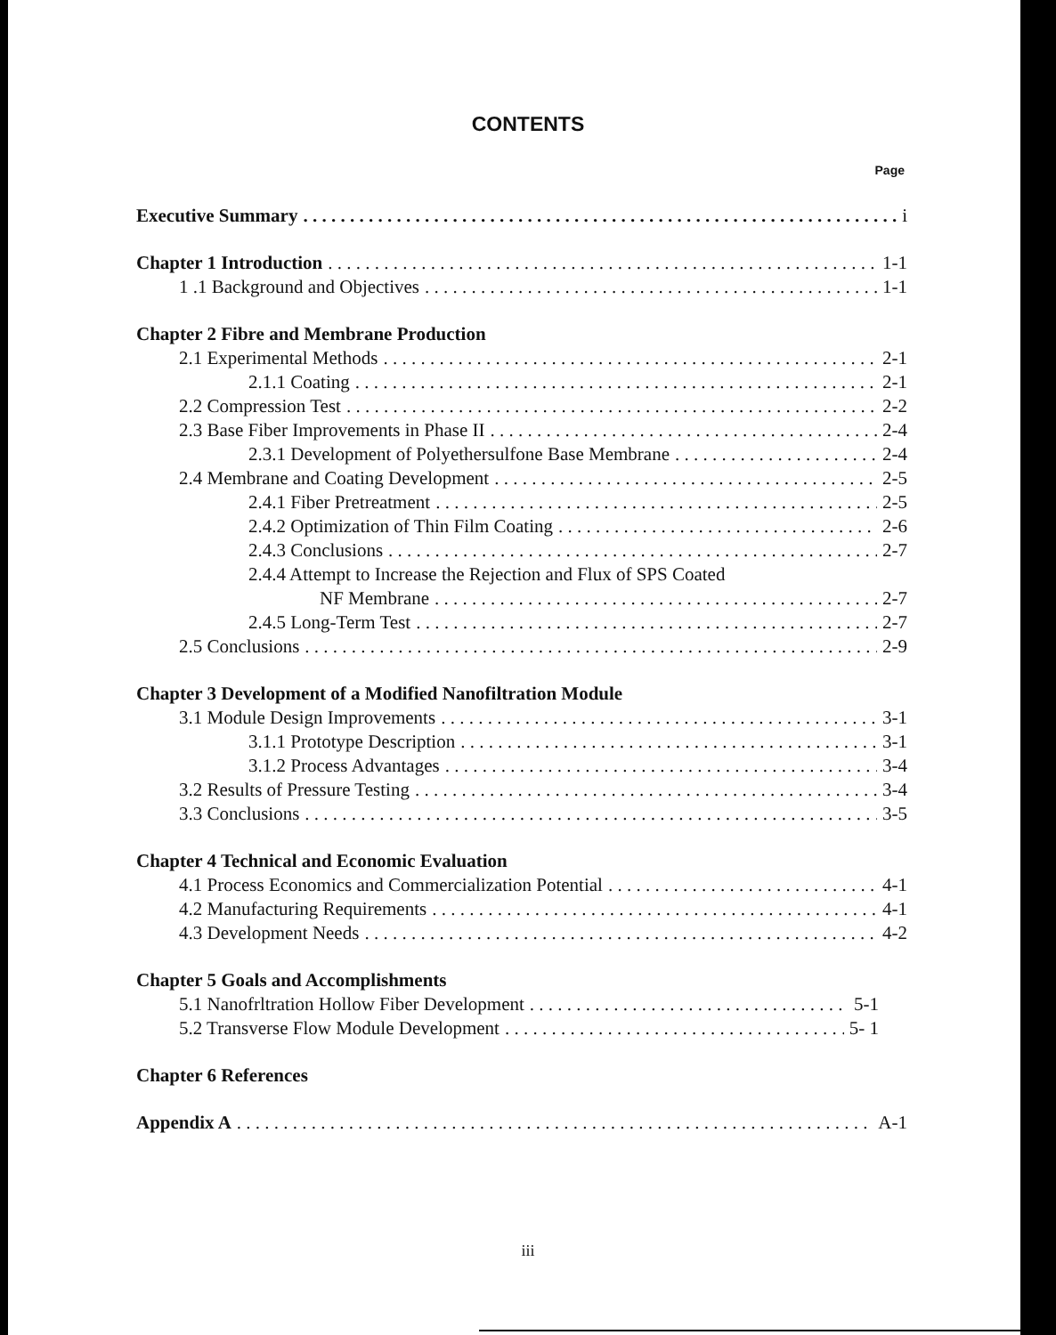CONTENTS
Page
Executive Summary i
Chapter 1 Introduction 1-1
1 .1 Background and Objectives 1-1
Chapter 2 Fibre and Membrane Production
2.1 Experimental Methods 2-1
2.1.1 Coating 2-1
2.2 Compression Test 2-2
2.3 Base Fiber Improvements in Phase II 2-4
2.3.1 Development of Polyethersulfone Base Membrane 2-4
2.4 Membrane and Coating Development 2-5
2.4.1 Fiber Pretreatment 2-5
2.4.2 Optimization of Thin Film Coating 2-6
2.4.3 Conclusions 2-7
2.4.4 Attempt to Increase the Rejection and Flux of SPS Coated
NF Membrane 2-7
2.4.5 Long-Term Test 2-7
2.5 Conclusions 2-9
Chapter 3 Development of a Modified Nanofiltration Module
3.1 Module Design Improvements 3-1
3.1.1 Prototype Description 3-1
3.1.2 Process Advantages 3-4
3.2 Results of Pressure Testing 3-4
3.3 Conclusions 3-5
Chapter 4 Technical and Economic Evaluation
4.1 Process Economics and Commercialization Potential 4-1
4.2 Manufacturing Requirements 4-1
4.3 Development Needs 4-2
Chapter 5 Goals and Accomplishments
5.1 Nanofrltration Hollow Fiber Development 5-1
5.2 Transverse Flow Module Development 5- 1
Chapter 6 References
Appendix A A-1
iii